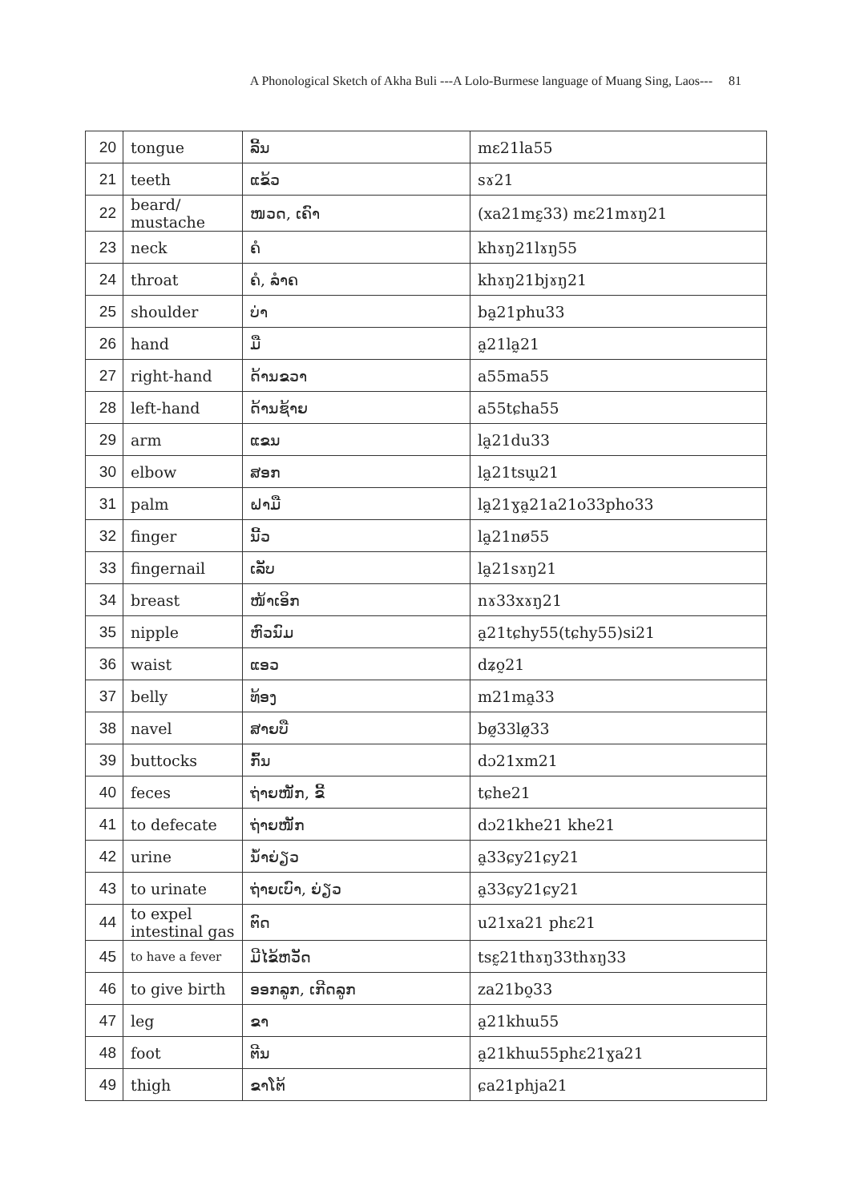A Phonological Sketch of Akha Buli ---A Lolo-Burmese language of Muang Sing, Laos--- 81
| 20 | tongue | ລີ້ນ | mɛ21la55 |
| 21 | teeth | ແຂ້ວ | sɤ21 |
| 22 | beard/ mustache | ໜວດ, ເຄົາ | (xa21mɛ̰33) mɛ21mɤŋ21 |
| 23 | neck | ຄໍ | khɤŋ21lɤŋ55 |
| 24 | throat | ຄໍ, ລຳຄ | khɤŋ21bjɤŋ21 |
| 25 | shoulder | ບ່າ | ba̰21phu33 |
| 26 | hand | ມື | a̰21la̰21 |
| 27 | right-hand | ດ້ານຂວາ | a55ma55 |
| 28 | left-hand | ດ້ານຊ້າຍ | a55tɕha55 |
| 29 | arm | ແຂນ | la̰21du33 |
| 30 | elbow | ສອກ | la̰21tsɯ̰21 |
| 31 | palm | ຝາມື | la̰21ɣa̰21a21o33pho33 |
| 32 | finger | ນີ້ວ | la̰21nø55 |
| 33 | fingernail | ເລັບ | la̰21sɤŋ21 |
| 34 | breast | ໜ້າເອິກ | nɤ33xɤŋ21 |
| 35 | nipple | ຫົວນົມ | a̰21tɕhy55(tɕhy55)si21 |
| 36 | waist | ແອວ | dʑo̰21 |
| 37 | belly | ທ້ອງ | m21ma̰33 |
| 38 | navel | ສາຍບື | bø̰33lø̰33 |
| 39 | buttocks | ກົ້ນ | dɔ21xm21 |
| 40 | feces | ຖ່າຍໜັກ, ຂີ້ | tɕhe21 |
| 41 | to defecate | ຖ່າຍໜັກ | dɔ21khe21 khe21 |
| 42 | urine | ນ້ຳຍ່ຽວ | a̰33ɕy21ɕy21 |
| 43 | to urinate | ຖ່າຍເບົາ, ຍ່ຽວ | a̰33ɕy21ɕy21 |
| 44 | to expel intestinal gas | ຕົດ | u21xa21 phɛ21 |
| 45 | to have a fever | ມີໄຂ້ຫວັດ | tsɛ̰21thɤŋ33thɤŋ33 |
| 46 | to give birth | ອອກລູກ, ເກີດລູກ | za21bo̰33 |
| 47 | leg | ຂາ | a̰21khɯ55 |
| 48 | foot | ຕີນ | a̰21khɯ55phɛ21ɣa21 |
| 49 | thigh | ຂາໂຕ້ | ɕa21phja21 |